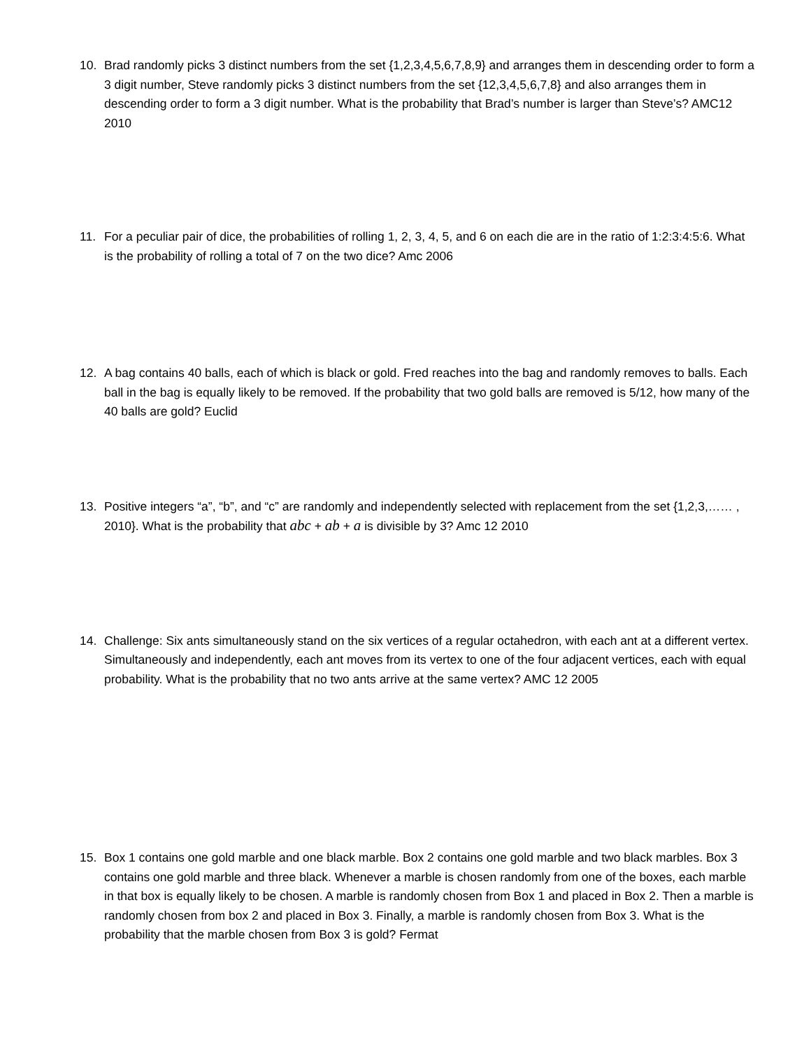10. Brad randomly picks 3 distinct numbers from the set {1,2,3,4,5,6,7,8,9} and arranges them in descending order to form a 3 digit number, Steve randomly picks 3 distinct numbers from the set {12,3,4,5,6,7,8} and also arranges them in descending order to form a 3 digit number. What is the probability that Brad’s number is larger than Steve’s? AMC12 2010
11. For a peculiar pair of dice, the probabilities of rolling 1, 2, 3, 4, 5, and 6 on each die are in the ratio of 1:2:3:4:5:6. What is the probability of rolling a total of 7 on the two dice? Amc 2006
12. A bag contains 40 balls, each of which is black or gold. Fred reaches into the bag and randomly removes to balls. Each ball in the bag is equally likely to be removed. If the probability that two gold balls are removed is 5/12, how many of the 40 balls are gold? Euclid
13. Positive integers “a”, “b”, and “c” are randomly and independently selected with replacement from the set {1,2,3,…… , 2010}. What is the probability that abc + ab + a is divisible by 3? Amc 12 2010
14. Challenge: Six ants simultaneously stand on the six vertices of a regular octahedron, with each ant at a different vertex. Simultaneously and independently, each ant moves from its vertex to one of the four adjacent vertices, each with equal probability. What is the probability that no two ants arrive at the same vertex? AMC 12 2005
15. Box 1 contains one gold marble and one black marble. Box 2 contains one gold marble and two black marbles. Box 3 contains one gold marble and three black. Whenever a marble is chosen randomly from one of the boxes, each marble in that box is equally likely to be chosen. A marble is randomly chosen from Box 1 and placed in Box 2. Then a marble is randomly chosen from box 2 and placed in Box 3. Finally, a marble is randomly chosen from Box 3. What is the probability that the marble chosen from Box 3 is gold? Fermat